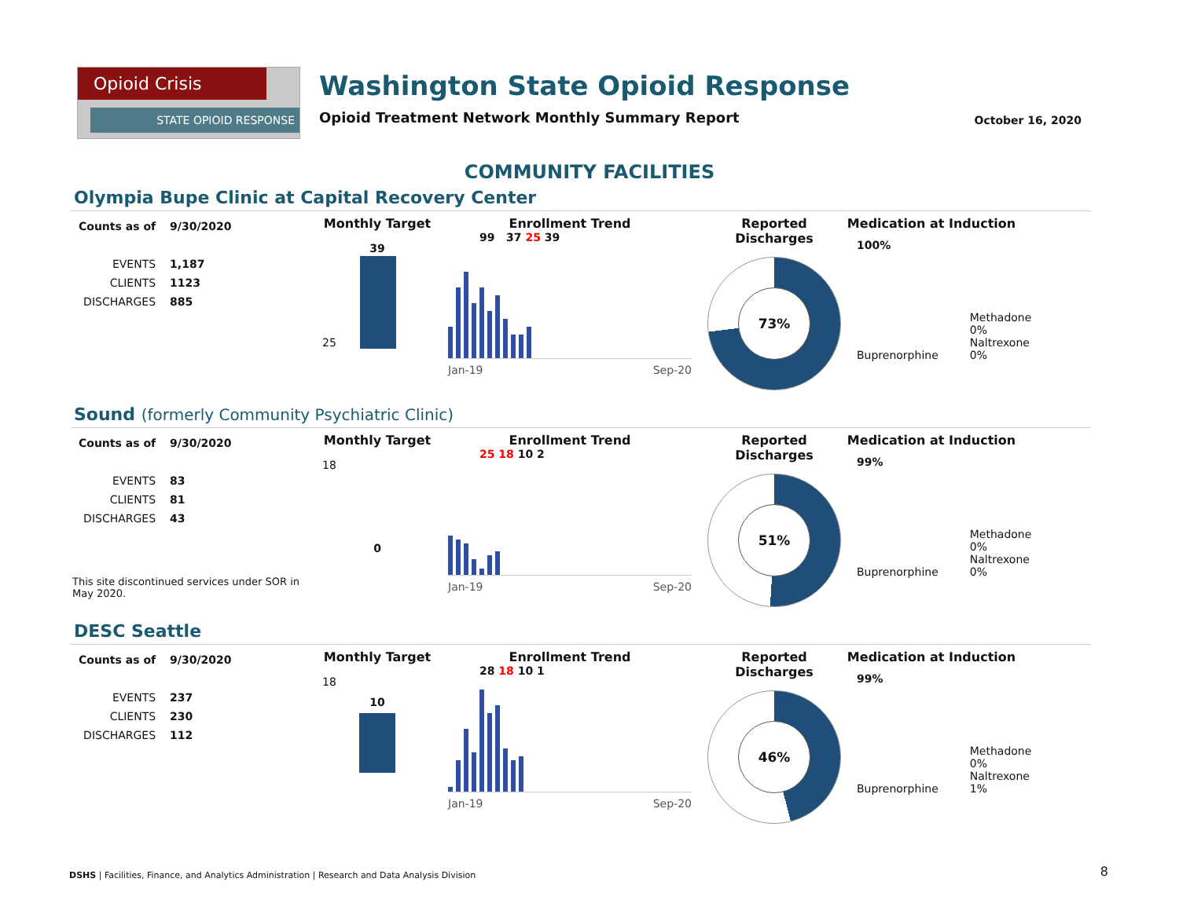Opioid Crisis
STATE OPIOID RESPONSE
Washington State Opioid Response
Opioid Treatment Network Monthly Summary Report
October 16, 2020
COMMUNITY FACILITIES
Olympia Bupe Clinic at Capital Recovery Center
| Counts as of | 9/30/2020 |
| EVENTS | 1,187 |
| CLIENTS | 1123 |
| DISCHARGES | 885 |
Monthly Target
39
25
Enrollment Trend
99 37 25 39
Jan-19 Sep-20
Reported Discharges
73%
Medication at Induction
100%
Buprenorphine
Methadone 0% Naltrexone 0%
Sound (formerly Community Psychiatric Clinic)
| Counts as of | 9/30/2020 |
| EVENTS | 83 |
| CLIENTS | 81 |
| DISCHARGES | 43 |
This site discontinued services under SOR in May 2020.
Monthly Target
18
0
Enrollment Trend
25 18 10 2
Jan-19 Sep-20
Reported Discharges
51%
Medication at Induction
99%
Buprenorphine
Methadone 0% Naltrexone 0%
DESC Seattle
| Counts as of | 9/30/2020 |
| EVENTS | 237 |
| CLIENTS | 230 |
| DISCHARGES | 112 |
Monthly Target
18
10
Enrollment Trend
28 18 10 1
Jan-19 Sep-20
Reported Discharges
46%
Medication at Induction
99%
Buprenorphine
Methadone 0% Naltrexone 1%
DSHS | Facilities, Finance, and Analytics Administration | Research and Data Analysis Division
8